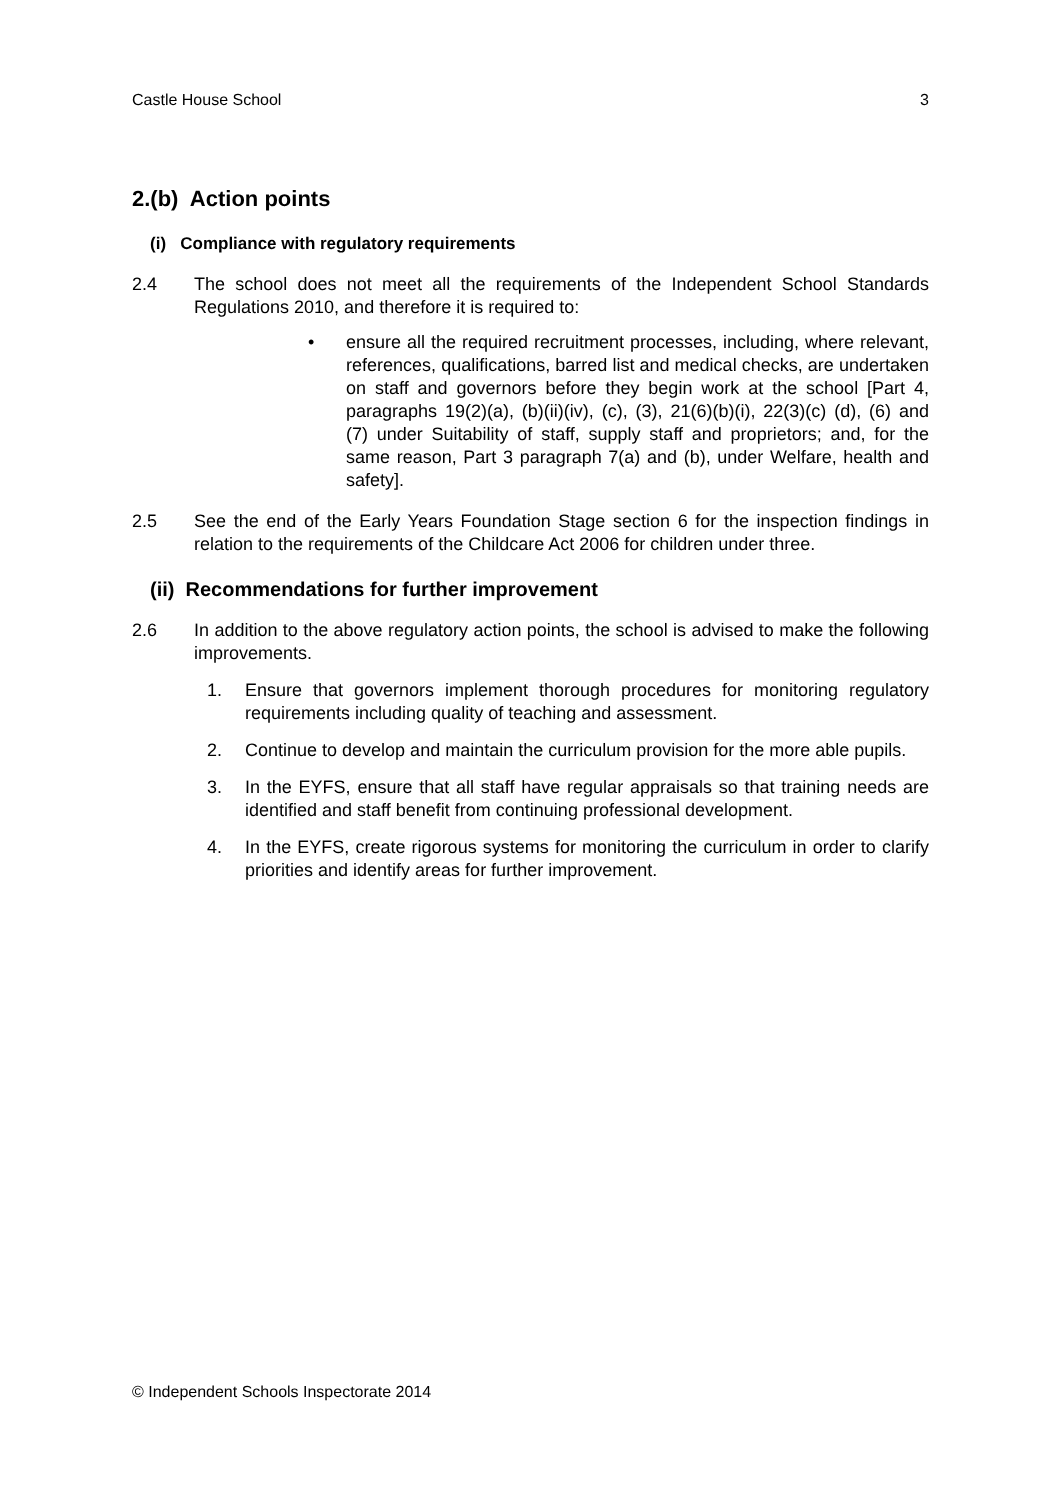Castle House School 3
2.(b) Action points
(i) Compliance with regulatory requirements
2.4 The school does not meet all the requirements of the Independent School Standards Regulations 2010, and therefore it is required to:
• ensure all the required recruitment processes, including, where relevant, references, qualifications, barred list and medical checks, are undertaken on staff and governors before they begin work at the school [Part 4, paragraphs 19(2)(a), (b)(ii)(iv), (c), (3), 21(6)(b)(i), 22(3)(c) (d), (6) and (7) under Suitability of staff, supply staff and proprietors; and, for the same reason, Part 3 paragraph 7(a) and (b), under Welfare, health and safety].
2.5 See the end of the Early Years Foundation Stage section 6 for the inspection findings in relation to the requirements of the Childcare Act 2006 for children under three.
(ii) Recommendations for further improvement
2.6 In addition to the above regulatory action points, the school is advised to make the following improvements.
1. Ensure that governors implement thorough procedures for monitoring regulatory requirements including quality of teaching and assessment.
2. Continue to develop and maintain the curriculum provision for the more able pupils.
3. In the EYFS, ensure that all staff have regular appraisals so that training needs are identified and staff benefit from continuing professional development.
4. In the EYFS, create rigorous systems for monitoring the curriculum in order to clarify priorities and identify areas for further improvement.
© Independent Schools Inspectorate 2014